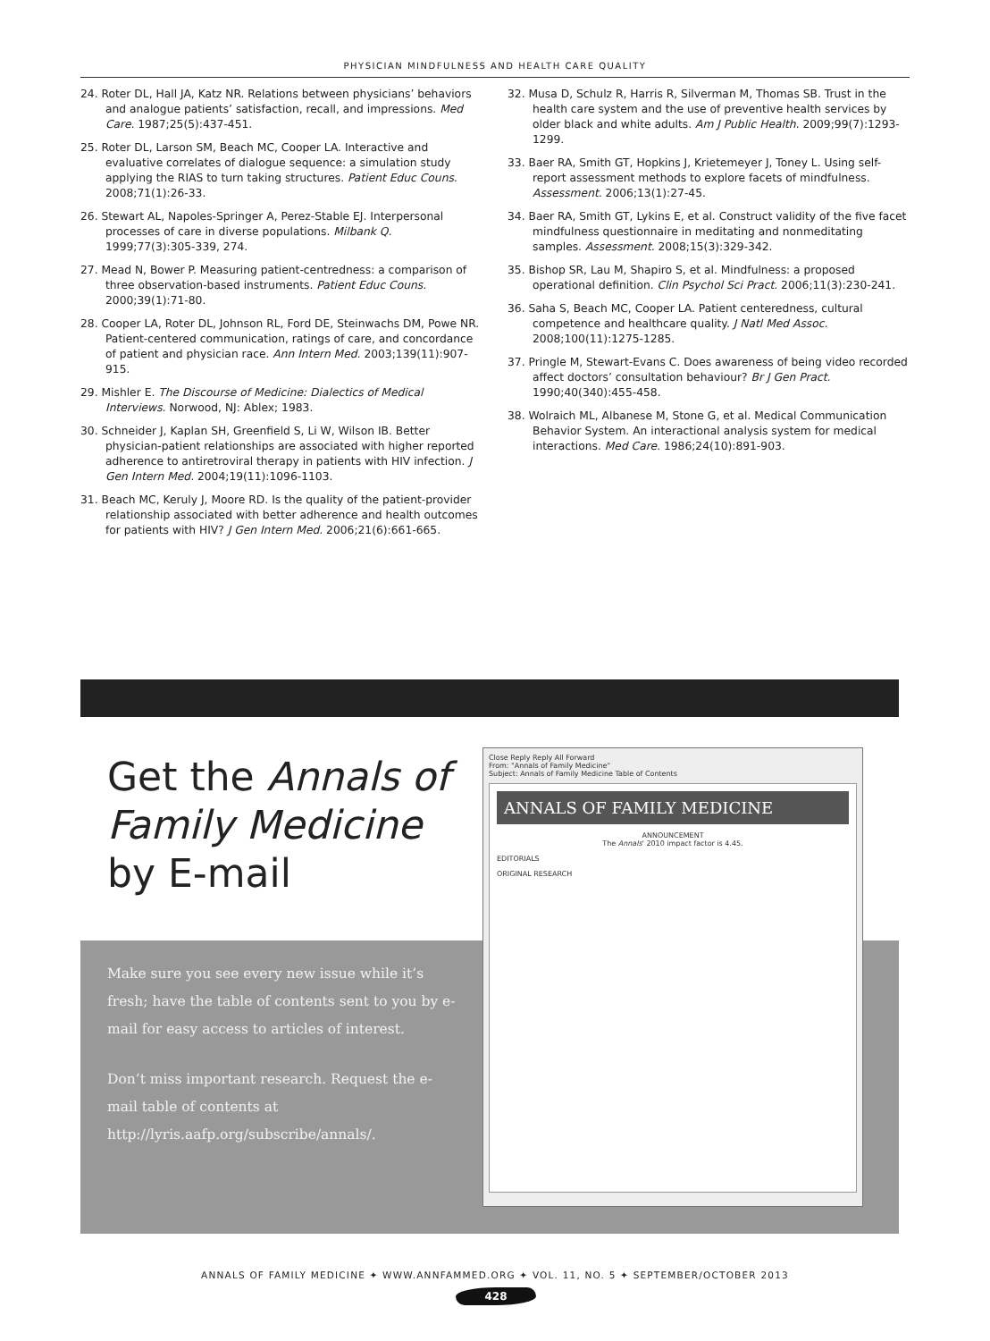PHYSICIAN MINDFULNESS AND HEALTH CARE QUALITY
24. Roter DL, Hall JA, Katz NR. Relations between physicians’ behaviors and analogue patients’ satisfaction, recall, and impressions. Med Care. 1987;25(5):437-451.
25. Roter DL, Larson SM, Beach MC, Cooper LA. Interactive and evaluative correlates of dialogue sequence: a simulation study applying the RIAS to turn taking structures. Patient Educ Couns. 2008;71(1):26-33.
26. Stewart AL, Napoles-Springer A, Perez-Stable EJ. Interpersonal processes of care in diverse populations. Milbank Q. 1999;77(3):305-339, 274.
27. Mead N, Bower P. Measuring patient-centredness: a comparison of three observation-based instruments. Patient Educ Couns. 2000;39(1):71-80.
28. Cooper LA, Roter DL, Johnson RL, Ford DE, Steinwachs DM, Powe NR. Patient-centered communication, ratings of care, and concordance of patient and physician race. Ann Intern Med. 2003;139(11):907-915.
29. Mishler E. The Discourse of Medicine: Dialectics of Medical Interviews. Norwood, NJ: Ablex; 1983.
30. Schneider J, Kaplan SH, Greenfield S, Li W, Wilson IB. Better physician-patient relationships are associated with higher reported adherence to antiretroviral therapy in patients with HIV infection. J Gen Intern Med. 2004;19(11):1096-1103.
31. Beach MC, Keruly J, Moore RD. Is the quality of the patient-provider relationship associated with better adherence and health outcomes for patients with HIV? J Gen Intern Med. 2006;21(6):661-665.
32. Musa D, Schulz R, Harris R, Silverman M, Thomas SB. Trust in the health care system and the use of preventive health services by older black and white adults. Am J Public Health. 2009;99(7):1293-1299.
33. Baer RA, Smith GT, Hopkins J, Krietemeyer J, Toney L. Using self-report assessment methods to explore facets of mindfulness. Assessment. 2006;13(1):27-45.
34. Baer RA, Smith GT, Lykins E, et al. Construct validity of the five facet mindfulness questionnaire in meditating and nonmeditating samples. Assessment. 2008;15(3):329-342.
35. Bishop SR, Lau M, Shapiro S, et al. Mindfulness: a proposed operational definition. Clin Psychol Sci Pract. 2006;11(3):230-241.
36. Saha S, Beach MC, Cooper LA. Patient centeredness, cultural competence and healthcare quality. J Natl Med Assoc. 2008;100(11):1275-1285.
37. Pringle M, Stewart-Evans C. Does awareness of being video recorded affect doctors’ consultation behaviour? Br J Gen Pract. 1990;40(340):455-458.
38. Wolraich ML, Albanese M, Stone G, et al. Medical Communication Behavior System. An interactional analysis system for medical interactions. Med Care. 1986;24(10):891-903.
Get the Annals of Family Medicine by E-mail
Make sure you see every new issue while it’s fresh; have the table of contents sent to you by e-mail for easy access to articles of interest.
Don’t miss important research. Request the e-mail table of contents at http://lyris.aafp.org/subscribe/annals/.
Close Reply Reply All Forward
From: "Annals of Family Medicine"
Subject: Annals of Family Medicine Table of Contents
ANNALS OF FAMILY MEDICINE
ANNOUNCEMENT
The Annals' 2010 impact factor is 4.45.
EDITORIALS
ORIGINAL RESEARCH
ANNALS OF FAMILY MEDICINE ✦ WWW.ANNFAMMED.ORG ✦ VOL. 11, NO. 5 ✦ SEPTEMBER/OCTOBER 2013
428